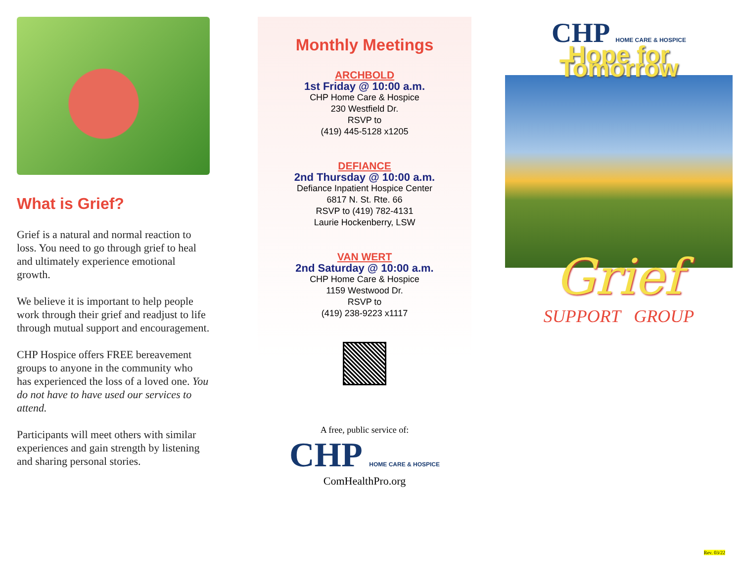What is Grief?
Grief is a natural and normal reaction to loss. You need to go through grief to heal and ultimately experience emotional growth.
We believe it is important to help people work through their grief and readjust to life through mutual support and encouragement.
CHP Hospice offers FREE bereavement groups to anyone in the community who has experienced the loss of a loved one. You do not have to have used our services to attend.
Participants will meet others with similar experiences and gain strength by listening and sharing personal stories.
Monthly Meetings
ARCHBOLD
1st Friday @ 10:00 a.m.
CHP Home Care & Hospice
230 Westfield Dr.
RSVP to
(419) 445-5128 x1205
DEFIANCE
2nd Thursday @ 10:00 a.m.
Defiance Inpatient Hospice Center
6817 N. St. Rte. 66
RSVP to (419) 782-4131
Laurie Hockenberry, LSW
VAN WERT
2nd Saturday @ 10:00 a.m.
CHP Home Care & Hospice
1159 Westwood Dr.
RSVP to
(419) 238-9223 x1117
A free, public service of:
CHP HOME CARE & HOSPICE
ComHealthPro.org
CHP HOME CARE & HOSPICE
Hope for Tomorrow
Grief
SUPPORT GROUP
Rev. 03/22